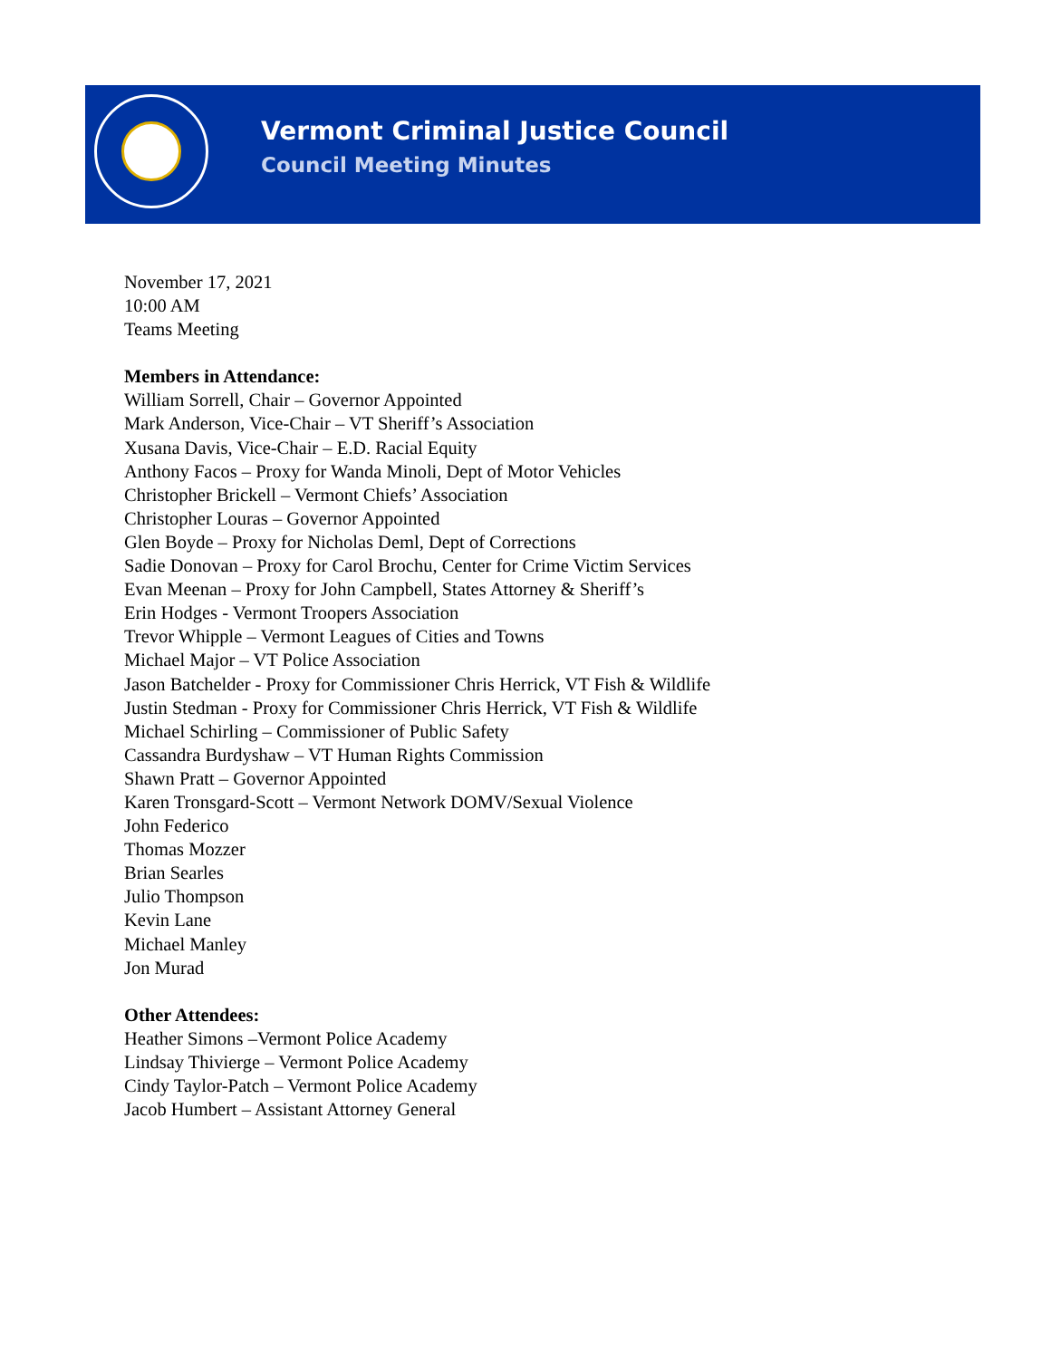Vermont Criminal Justice Council
Council Meeting Minutes
November 17, 2021
10:00 AM
Teams Meeting
Members in Attendance:
William Sorrell, Chair – Governor Appointed
Mark Anderson, Vice-Chair – VT Sheriff’s Association
Xusana Davis, Vice-Chair – E.D. Racial Equity
Anthony Facos – Proxy for Wanda Minoli, Dept of Motor Vehicles
Christopher Brickell – Vermont Chiefs’ Association
Christopher Louras – Governor Appointed
Glen Boyde – Proxy for Nicholas Deml, Dept of Corrections
Sadie Donovan – Proxy for Carol Brochu, Center for Crime Victim Services
Evan Meenan – Proxy for John Campbell, States Attorney & Sheriff’s
Erin Hodges - Vermont Troopers Association
Trevor Whipple – Vermont Leagues of Cities and Towns
Michael Major – VT Police Association
Jason Batchelder - Proxy for Commissioner Chris Herrick, VT Fish & Wildlife
Justin Stedman - Proxy for Commissioner Chris Herrick, VT Fish & Wildlife
Michael Schirling – Commissioner of Public Safety
Cassandra Burdyshaw – VT Human Rights Commission
Shawn Pratt – Governor Appointed
Karen Tronsgard-Scott – Vermont Network DOMV/Sexual Violence
John Federico
Thomas Mozzer
Brian Searles
Julio Thompson
Kevin Lane
Michael Manley
Jon Murad
Other Attendees:
Heather Simons –Vermont Police Academy
Lindsay Thivierge – Vermont Police Academy
Cindy Taylor-Patch – Vermont Police Academy
Jacob Humbert – Assistant Attorney General